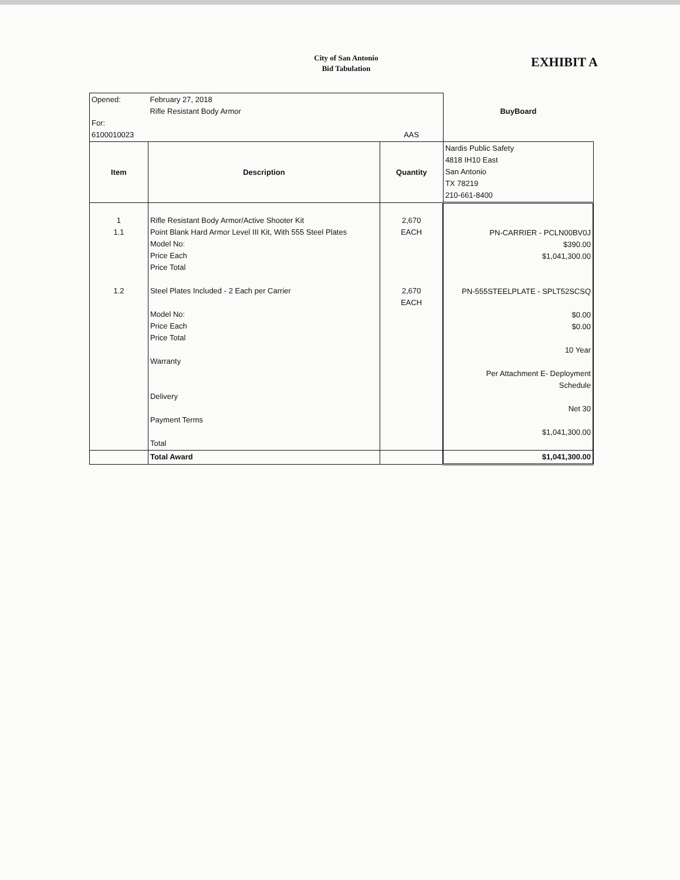City of San Antonio
Bid Tabulation
EXHIBIT A
| Opened: For: 6100010023 | February 27, 2018 Rifle Resistant Body Armor | AAS | BuyBoard |
| Item | Description | Quantity | Nardis Public Safety 4818 IH10 East San Antonio TX 78219 210-661-8400 |
| 1 1.1 1.2 | Rifle Resistant Body Armor/Active Shooter Kit Point Blank Hard Armor Level III Kit, With 555 Steel Plates Model No: Price Each Price Total Steel Plates Included - 2 Each per Carrier Model No: Price Each Price Total Warranty Delivery Payment Terms Total | 2,670 EACH 2,670 EACH | PN-CARRIER - PCLN00BV0J $390.00 $1,041,300.00 PN-555STEELPLATE - SPLT52SCSQ $0.00 $0.00 10 Year Per Attachment E- Deployment Schedule Net 30 $1,041,300.00 |
| | Total Award | | $1,041,300.00 |